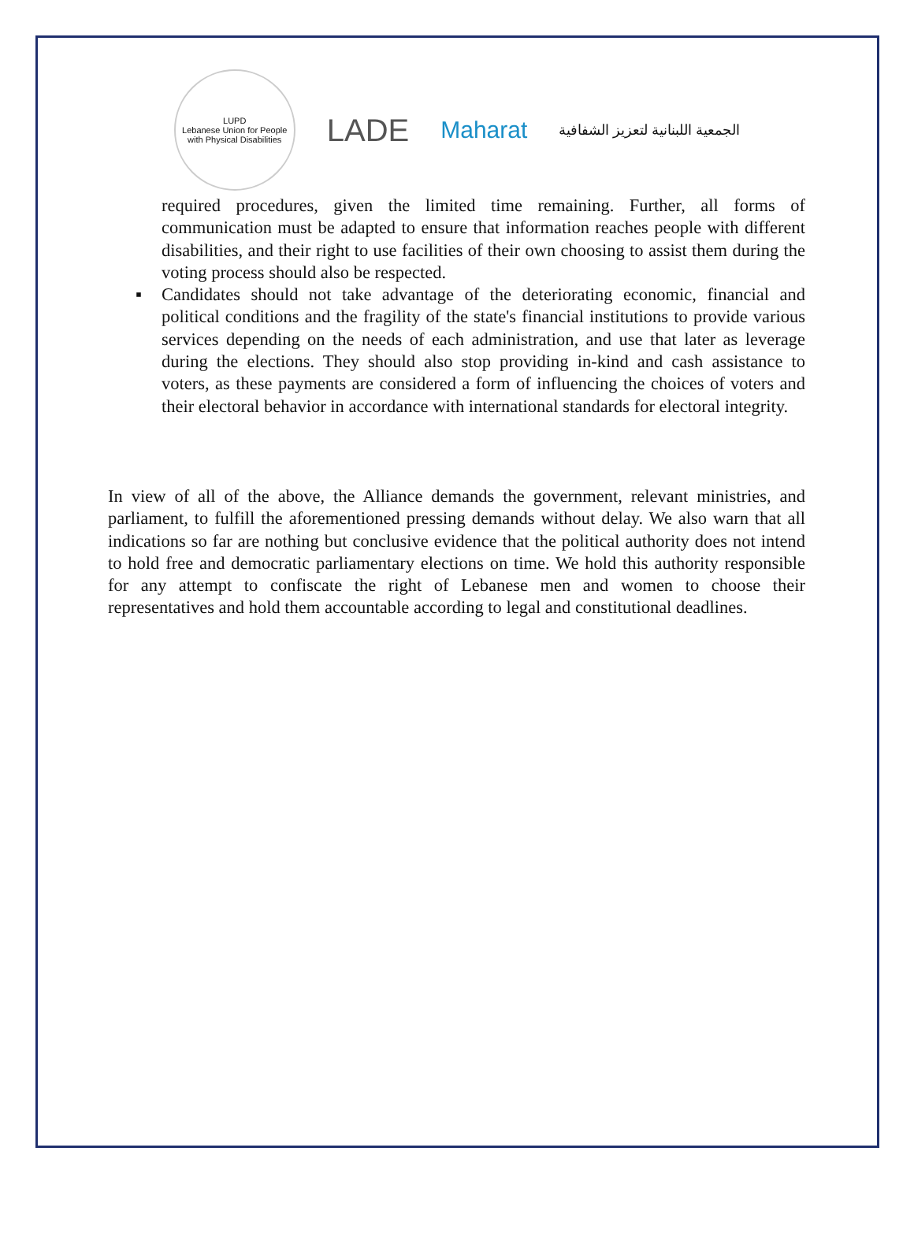LUPD
Lebanese Union for People with Physical Disabilities
LADE
Maharat
الجمعية اللبنانية لتعزيز الشفافية
required procedures, given the limited time remaining. Further, all forms of communication must be adapted to ensure that information reaches people with different disabilities, and their right to use facilities of their own choosing to assist them during the voting process should also be respected.
▪ Candidates should not take advantage of the deteriorating economic, financial and political conditions and the fragility of the state's financial institutions to provide various services depending on the needs of each administration, and use that later as leverage during the elections. They should also stop providing in-kind and cash assistance to voters, as these payments are considered a form of influencing the choices of voters and their electoral behavior in accordance with international standards for electoral integrity.
In view of all of the above, the Alliance demands the government, relevant ministries, and parliament, to fulfill the aforementioned pressing demands without delay. We also warn that all indications so far are nothing but conclusive evidence that the political authority does not intend to hold free and democratic parliamentary elections on time. We hold this authority responsible for any attempt to confiscate the right of Lebanese men and women to choose their representatives and hold them accountable according to legal and constitutional deadlines.